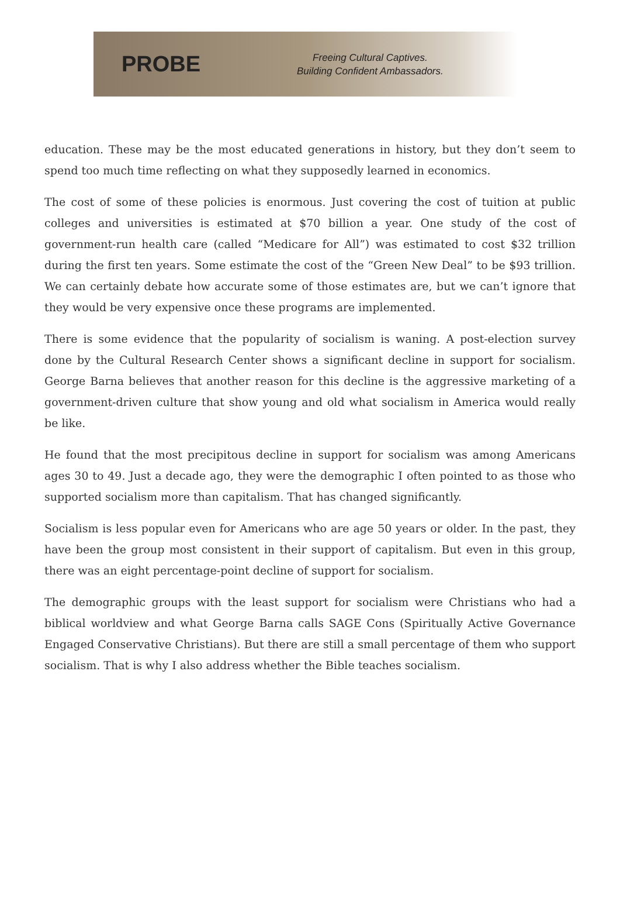PROBE
Freeing Cultural Captives.
Building Confident Ambassadors.
education. These may be the most educated generations in history, but they don’t seem to spend too much time reflecting on what they supposedly learned in economics.
The cost of some of these policies is enormous. Just covering the cost of tuition at public colleges and universities is estimated at $70 billion a year. One study of the cost of government-run health care (called “Medicare for All”) was estimated to cost $32 trillion during the first ten years. Some estimate the cost of the “Green New Deal” to be $93 trillion. We can certainly debate how accurate some of those estimates are, but we can’t ignore that they would be very expensive once these programs are implemented.
There is some evidence that the popularity of socialism is waning. A post-election survey done by the Cultural Research Center shows a significant decline in support for socialism. George Barna believes that another reason for this decline is the aggressive marketing of a government-driven culture that show young and old what socialism in America would really be like.
He found that the most precipitous decline in support for socialism was among Americans ages 30 to 49. Just a decade ago, they were the demographic I often pointed to as those who supported socialism more than capitalism. That has changed significantly.
Socialism is less popular even for Americans who are age 50 years or older. In the past, they have been the group most consistent in their support of capitalism. But even in this group, there was an eight percentage-point decline of support for socialism.
The demographic groups with the least support for socialism were Christians who had a biblical worldview and what George Barna calls SAGE Cons (Spiritually Active Governance Engaged Conservative Christians). But there are still a small percentage of them who support socialism. That is why I also address whether the Bible teaches socialism.